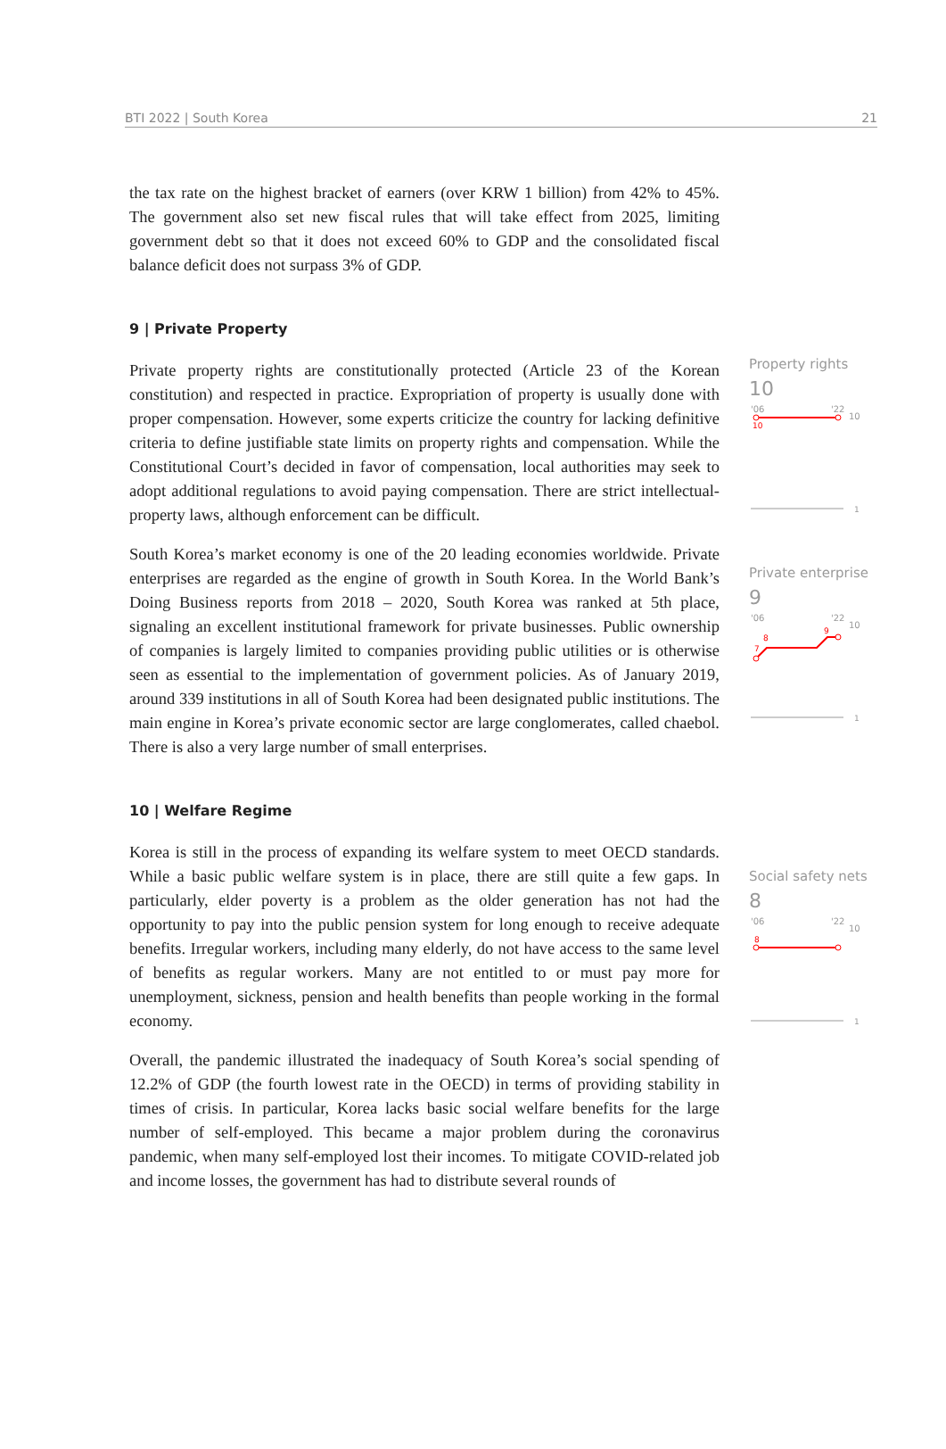BTI 2022 | South Korea 21
the tax rate on the highest bracket of earners (over KRW 1 billion) from 42% to 45%. The government also set new fiscal rules that will take effect from 2025, limiting government debt so that it does not exceed 60% to GDP and the consolidated fiscal balance deficit does not surpass 3% of GDP.
9 | Private Property
Private property rights are constitutionally protected (Article 23 of the Korean constitution) and respected in practice. Expropriation of property is usually done with proper compensation. However, some experts criticize the country for lacking definitive criteria to define justifiable state limits on property rights and compensation. While the Constitutional Court’s decided in favor of compensation, local authorities may seek to adopt additional regulations to avoid paying compensation. There are strict intellectual-property laws, although enforcement can be difficult.
South Korea’s market economy is one of the 20 leading economies worldwide. Private enterprises are regarded as the engine of growth in South Korea. In the World Bank’s Doing Business reports from 2018 – 2020, South Korea was ranked at 5th place, signaling an excellent institutional framework for private businesses. Public ownership of companies is largely limited to companies providing public utilities or is otherwise seen as essential to the implementation of government policies. As of January 2019, around 339 institutions in all of South Korea had been designated public institutions. The main engine in Korea’s private economic sector are large conglomerates, called chaebol. There is also a very large number of small enterprises.
10 | Welfare Regime
Korea is still in the process of expanding its welfare system to meet OECD standards. While a basic public welfare system is in place, there are still quite a few gaps. In particularly, elder poverty is a problem as the older generation has not had the opportunity to pay into the public pension system for long enough to receive adequate benefits. Irregular workers, including many elderly, do not have access to the same level of benefits as regular workers. Many are not entitled to or must pay more for unemployment, sickness, pension and health benefits than people working in the formal economy.
Overall, the pandemic illustrated the inadequacy of South Korea’s social spending of 12.2% of GDP (the fourth lowest rate in the OECD) in terms of providing stability in times of crisis. In particular, Korea lacks basic social welfare benefits for the large number of self-employed. This became a major problem during the coronavirus pandemic, when many self-employed lost their incomes. To mitigate COVID-related job and income losses, the government has had to distribute several rounds of
Property rights
10
'06
'22
10
10
1
Private enterprise
9
'06
'22
10
8
7
9
1
Social safety nets
8
'06
'22
10
8
1